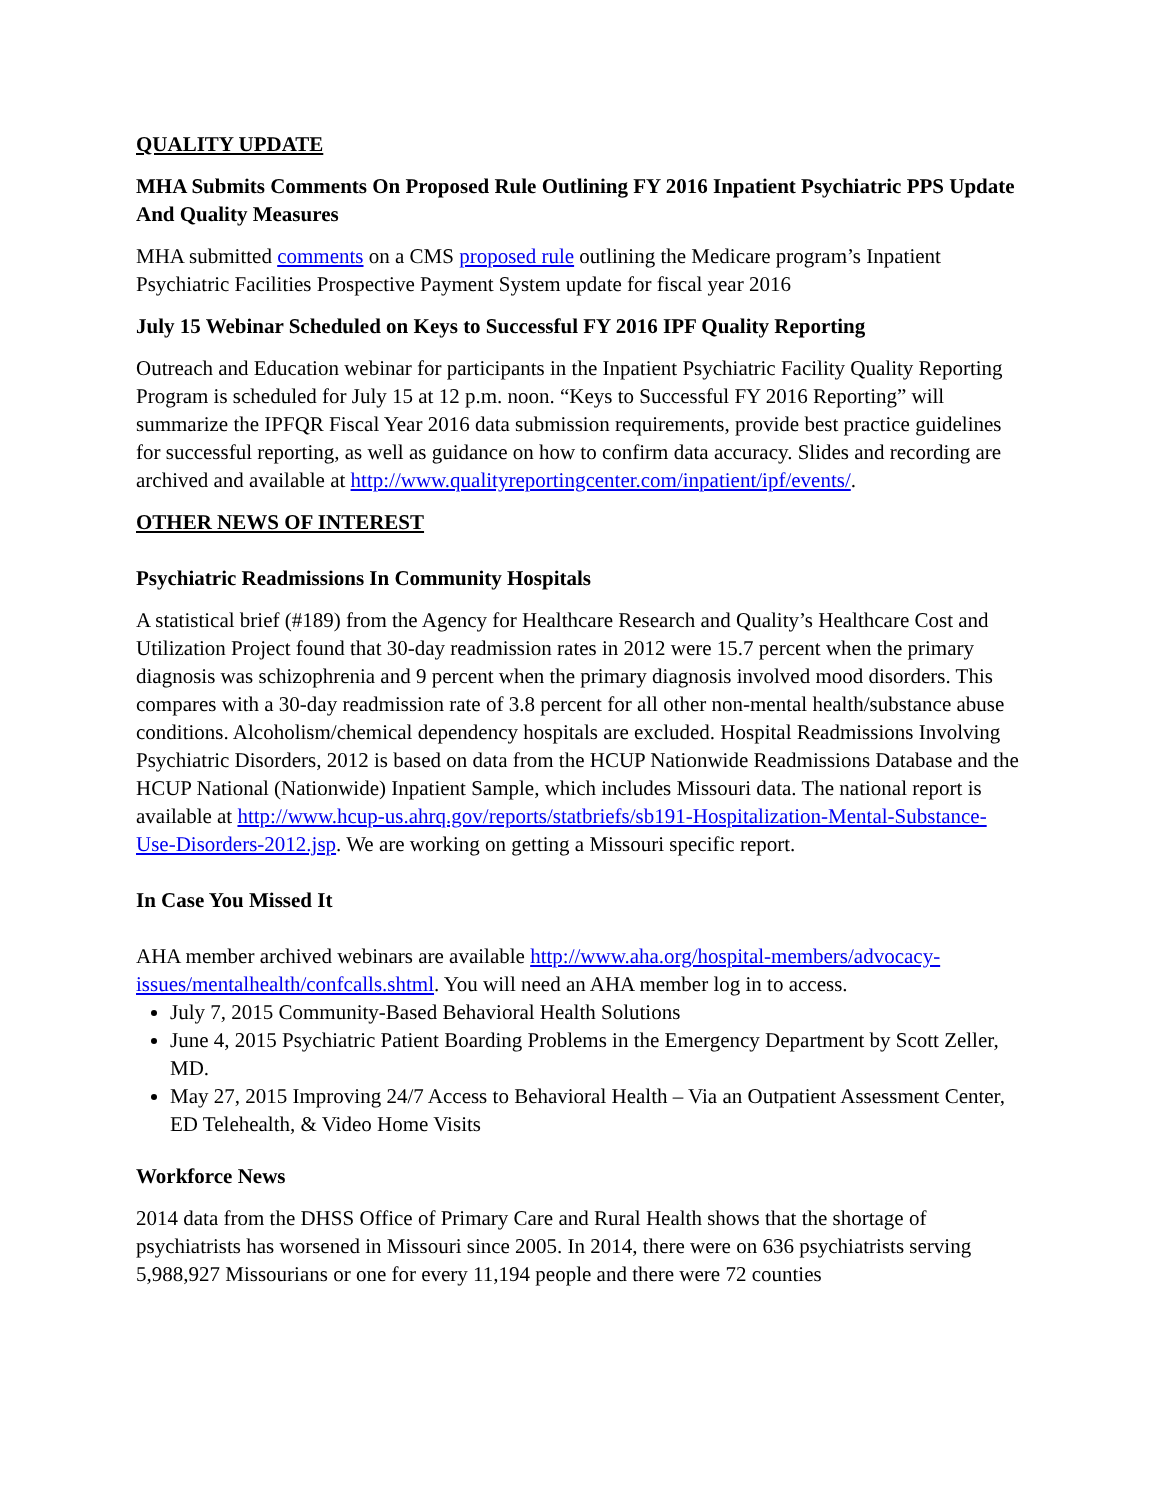QUALITY UPDATE
MHA Submits Comments On Proposed Rule Outlining FY 2016 Inpatient Psychiatric PPS Update And Quality Measures
MHA submitted comments on a CMS proposed rule outlining the Medicare program’s Inpatient Psychiatric Facilities Prospective Payment System update for fiscal year 2016
July 15 Webinar Scheduled on Keys to Successful FY 2016 IPF Quality Reporting
Outreach and Education webinar for participants in the Inpatient Psychiatric Facility Quality Reporting Program is scheduled for July 15 at 12 p.m. noon. “Keys to Successful FY 2016 Reporting” will summarize the IPFQR Fiscal Year 2016 data submission requirements, provide best practice guidelines for successful reporting, as well as guidance on how to confirm data accuracy. Slides and recording are archived and available at http://www.qualityreportingcenter.com/inpatient/ipf/events/.
OTHER NEWS OF INTEREST
Psychiatric Readmissions In Community Hospitals
A statistical brief (#189) from the Agency for Healthcare Research and Quality’s Healthcare Cost and Utilization Project found that 30-day readmission rates in 2012 were 15.7 percent when the primary diagnosis was schizophrenia and 9 percent when the primary diagnosis involved mood disorders. This compares with a 30-day readmission rate of 3.8 percent for all other non-mental health/substance abuse conditions. Alcoholism/chemical dependency hospitals are excluded. Hospital Readmissions Involving Psychiatric Disorders, 2012 is based on data from the HCUP Nationwide Readmissions Database and the HCUP National (Nationwide) Inpatient Sample, which includes Missouri data. The national report is available at http://www.hcup-us.ahrq.gov/reports/statbriefs/sb191-Hospitalization-Mental-Substance-Use-Disorders-2012.jsp. We are working on getting a Missouri specific report.
In Case You Missed It
AHA member archived webinars are available http://www.aha.org/hospital-members/advocacy-issues/mentalhealth/confcalls.shtml. You will need an AHA member log in to access.
July 7, 2015 Community-Based Behavioral Health Solutions
June 4, 2015 Psychiatric Patient Boarding Problems in the Emergency Department by Scott Zeller, MD.
May 27, 2015 Improving 24/7 Access to Behavioral Health – Via an Outpatient Assessment Center, ED Telehealth, & Video Home Visits
Workforce News
2014 data from the DHSS Office of Primary Care and Rural Health shows that the shortage of psychiatrists has worsened in Missouri since 2005. In 2014, there were on 636 psychiatrists serving 5,988,927 Missourians or one for every 11,194 people and there were 72 counties